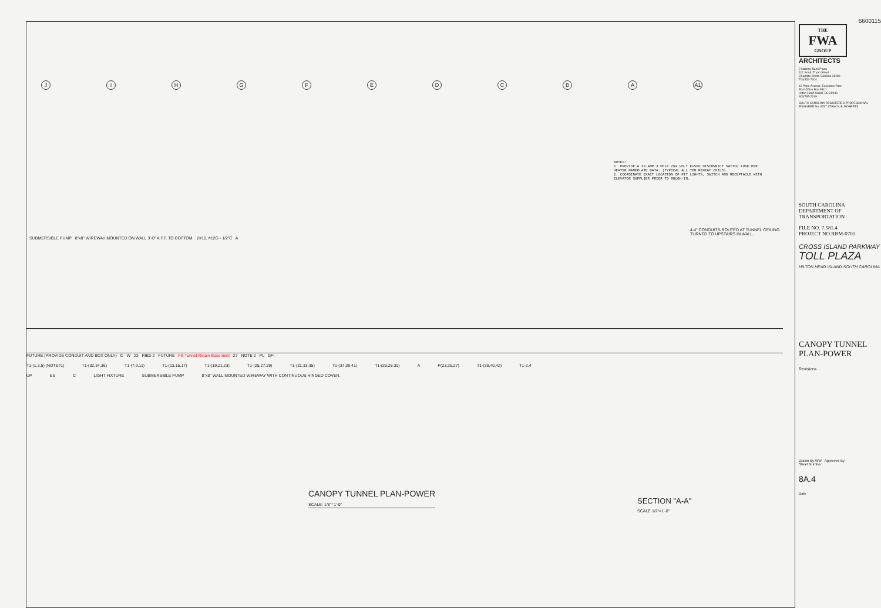JIHGFEDCBA A1
NOTES:
1. PROVIDE A 30 AMP 3 POLE 250 VOLT FUSED DISCONNECT SWITCH FUSE PER HEATER NAMEPLATE DATA. (TYPICAL ALL TEN REHEAT COILS).
2. COORDINATE EXACT LOCATION OF PIT LIGHTS, SWITCH AND RECEPTACLE WITH ELEVATOR SUPPLIER PRIOR TO ROUGH-IN.
4-4" CONDUITS-ROUTED AT TUNNEL CEILING TURNED TO UPSTAIRS IN WALL.
SUBMERSIBLE PUMP 8"x8" WIREWAY MOUNTED ON WALL 3'-0" A.F.F. TO BOTTOM. 2#10, #12G - 1/2"C A
FUTURE (PROVIDE CONDUIT AND BOX ONLY) C W 23 RIB2-2 FUTURE Fill Tunnel Retain Basement 27 NOTE 2 PL GFI
T1-(1,3,5) (NOTE#1) T1-(32,34,36) T1-(7,9,11) T1-(13,15,17) T1-(19,21,23) T1-(25,27,29) T1-(31,33,35) T1-(37,39,41) T1-(26,28,30) A P(23,25,27) T1-(38,40,42) T1-2,4
UP ES C LIGHT FIXTURE SUBMERSIBLE PUMP 8"x8" WALL MOUNTED WIREWAY WITH CONTINUOUS HINGED COVER.
CANOPY TUNNEL PLAN-POWER
SCALE: 1/8"=1'-0"
SECTION "A-A"
SCALE 1/2"=1'-0"
6600115
THE
FWA
GROUP
ARCHITECTS
2 Nations Bank Plaza
101 South Tryon Street
Charlotte, North Carolina 28280
704/332-7004
10 Pope Avenue, Executive Park
Post Office Box 5910
Hilton Head Island, SC 29938
803/785-2199
SOUTH CAROLINA REGISTERED PROFESSIONAL ENGINEER No. 8787 STANCIL B. ROBERTS
SOUTH CAROLINA
DEPARTMENT OF TRANSPORTATION
FILE NO. 7.581.4
PROJECT NO.RBM-0701
CROSS ISLAND PARKWAY
TOLL PLAZA
HILTON HEAD ISLAND SOUTH CAROLINA
CANOPY TUNNEL
PLAN-POWER
Revisions
Drawn By WW Approved By
Sheet Number
8A.4
Date